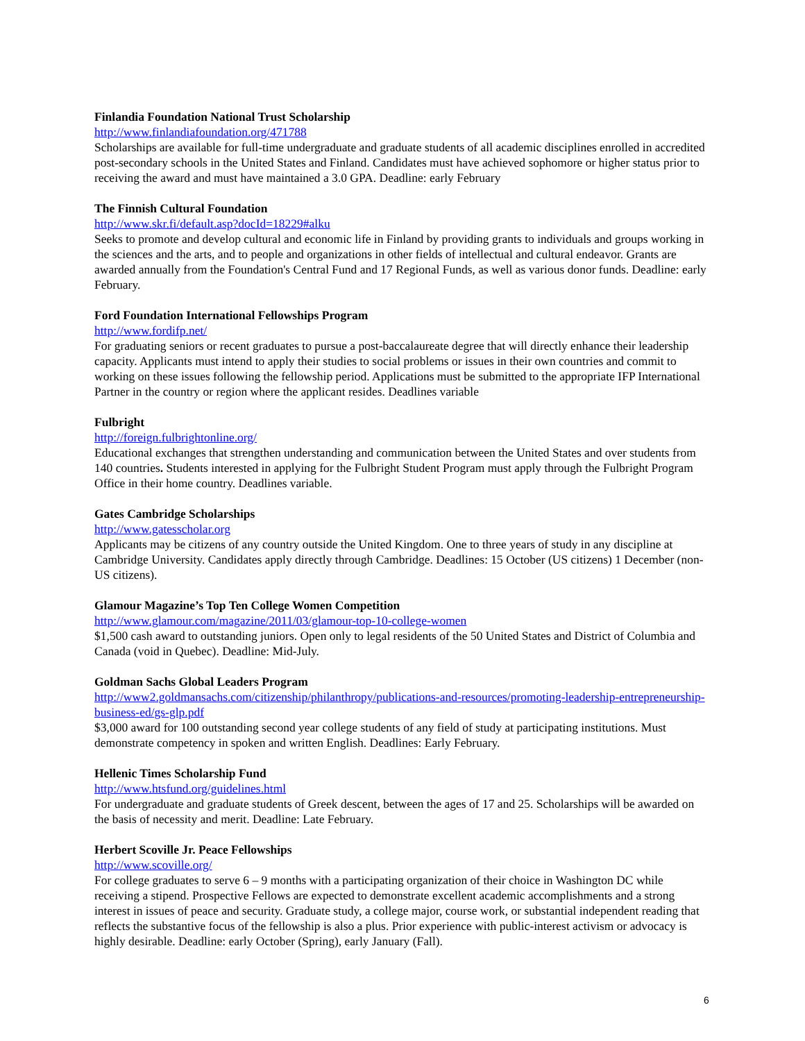Finlandia Foundation National Trust Scholarship
http://www.finlandiafoundation.org/471788
Scholarships are available for full-time undergraduate and graduate students of all academic disciplines enrolled in accredited post-secondary schools in the United States and Finland. Candidates must have achieved sophomore or higher status prior to receiving the award and must have maintained a 3.0 GPA. Deadline: early February
The Finnish Cultural Foundation
http://www.skr.fi/default.asp?docId=18229#alku
Seeks to promote and develop cultural and economic life in Finland by providing grants to individuals and groups working in the sciences and the arts, and to people and organizations in other fields of intellectual and cultural endeavor. Grants are awarded annually from the Foundation's Central Fund and 17 Regional Funds, as well as various donor funds. Deadline: early February.
Ford Foundation International Fellowships Program
http://www.fordifp.net/
For graduating seniors or recent graduates to pursue a post-baccalaureate degree that will directly enhance their leadership capacity. Applicants must intend to apply their studies to social problems or issues in their own countries and commit to working on these issues following the fellowship period. Applications must be submitted to the appropriate IFP International Partner in the country or region where the applicant resides. Deadlines variable
Fulbright
http://foreign.fulbrightonline.org/
Educational exchanges that strengthen understanding and communication between the United States and over students from 140 countries. Students interested in applying for the Fulbright Student Program must apply through the Fulbright Program Office in their home country. Deadlines variable.
Gates Cambridge Scholarships
http://www.gatesscholar.org
Applicants may be citizens of any country outside the United Kingdom. One to three years of study in any discipline at Cambridge University. Candidates apply directly through Cambridge. Deadlines: 15 October (US citizens) 1 December (non-US citizens).
Glamour Magazine’s Top Ten College Women Competition
http://www.glamour.com/magazine/2011/03/glamour-top-10-college-women
$1,500 cash award to outstanding juniors. Open only to legal residents of the 50 United States and District of Columbia and Canada (void in Quebec). Deadline: Mid-July.
Goldman Sachs Global Leaders Program
http://www2.goldmansachs.com/citizenship/philanthropy/publications-and-resources/promoting-leadership-entrepreneurship-business-ed/gs-glp.pdf
$3,000 award for 100 outstanding second year college students of any field of study at participating institutions. Must demonstrate competency in spoken and written English. Deadlines: Early February.
Hellenic Times Scholarship Fund
http://www.htsfund.org/guidelines.html
For undergraduate and graduate students of Greek descent, between the ages of 17 and 25. Scholarships will be awarded on the basis of necessity and merit. Deadline: Late February.
Herbert Scoville Jr. Peace Fellowships
http://www.scoville.org/
For college graduates to serve 6 – 9 months with a participating organization of their choice in Washington DC while receiving a stipend. Prospective Fellows are expected to demonstrate excellent academic accomplishments and a strong interest in issues of peace and security. Graduate study, a college major, course work, or substantial independent reading that reflects the substantive focus of the fellowship is also a plus. Prior experience with public-interest activism or advocacy is highly desirable. Deadline: early October (Spring), early January (Fall).
6